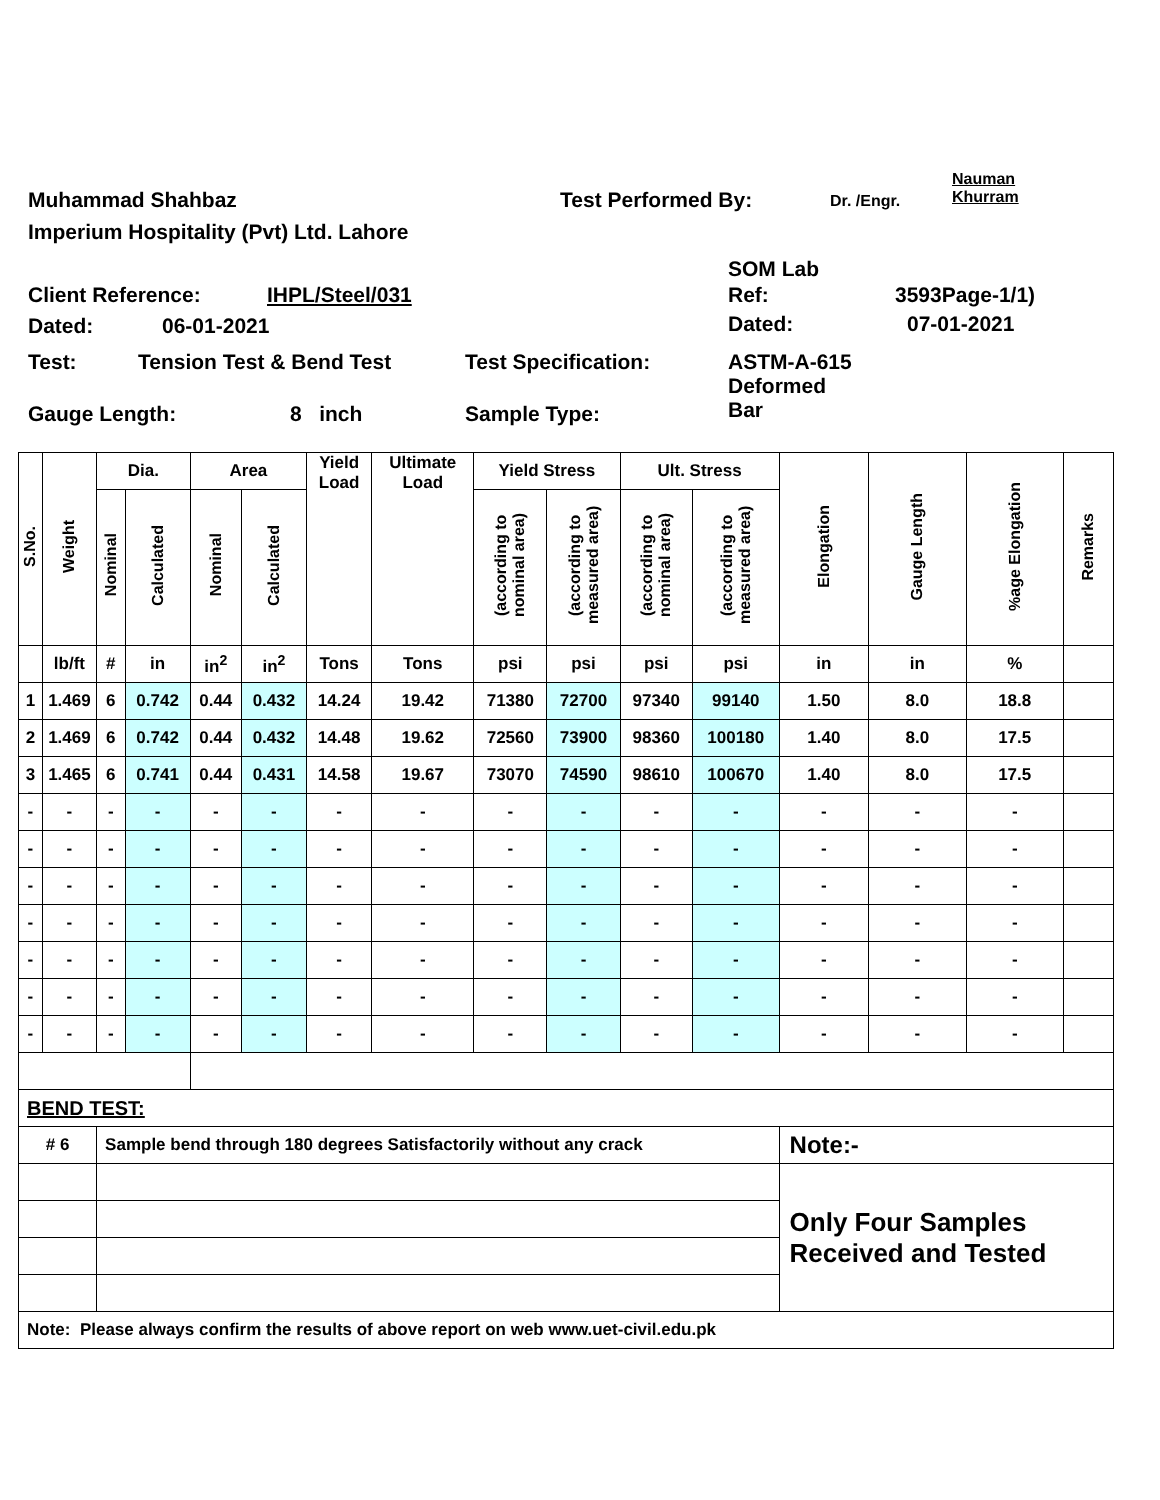Muhammad Shahbaz Test Performed By: Dr. /Engr.
Nauman
Khurram
Imperium Hospitality (Pvt) Ltd. Lahore
SOM Lab
Client Reference: IHPL/Steel/031 Ref: 3593Page-1/1)
Dated: 06-01-2021 Dated: 07-01-2021
Test: Tension Test & Bend Test Test Specification:
ASTM-A-615
Deformed
Bar
Gauge Length: 8 inch Sample Type:
| S.No. | Weight | Dia. | | Area | | Yield Load | Ultimate Load | Yield Stress | | Ult. Stress | | Elongation | Gauge Length | %age Elongation | Remarks |
| | | Nominal | Calculated | Nominal | Calculated | | | (according to nominal area) | (according to measured area) | (according to nominal area) | (according to measured area) | | | | |
| | lb/ft | # | in | in<sup>2</sup> | in<sup>2</sup> | Tons | Tons | psi | psi | psi | psi | in | in | % | |
| 1 | 1.469 | 6 | 0.742 | 0.44 | 0.432 | 14.24 | 19.42 | 71380 | 72700 | 97340 | 99140 | 1.50 | 8.0 | 18.8 | |
| 2 | 1.469 | 6 | 0.742 | 0.44 | 0.432 | 14.48 | 19.62 | 72560 | 73900 | 98360 | 100180 | 1.40 | 8.0 | 17.5 | |
| 3 | 1.465 | 6 | 0.741 | 0.44 | 0.431 | 14.58 | 19.67 | 73070 | 74590 | 98610 | 100670 | 1.40 | 8.0 | 17.5 | |
| - | - | - | - | - | - | - | - | - | - | - | - | - | - | - | |
| - | - | - | - | - | - | - | - | - | - | - | - | - | - | - | |
| - | - | - | - | - | - | - | - | - | - | - | - | - | - | - | |
| - | - | - | - | - | - | - | - | - | - | - | - | - | - | - | |
| - | - | - | - | - | - | - | - | - | - | - | - | - | - | - | |
| - | - | - | - | - | - | - | - | - | - | - | - | - | - | - | |
| - | - | - | - | - | - | - | - | - | - | - | - | - | - | - | |
| BEND TEST: | | | | | | | | | | | | | | | |
| # 6 | | Sample bend through 180 degrees Satisfactorily without any crack | | | | | | | | | | Note:- | | | |
| | | | | | | | | | | | | Only Four Samples Received and Tested | | | |
| Note: Please always confirm the results of above report on web www.uet-civil.edu.pk | | | | | | | | | | | | | | | |